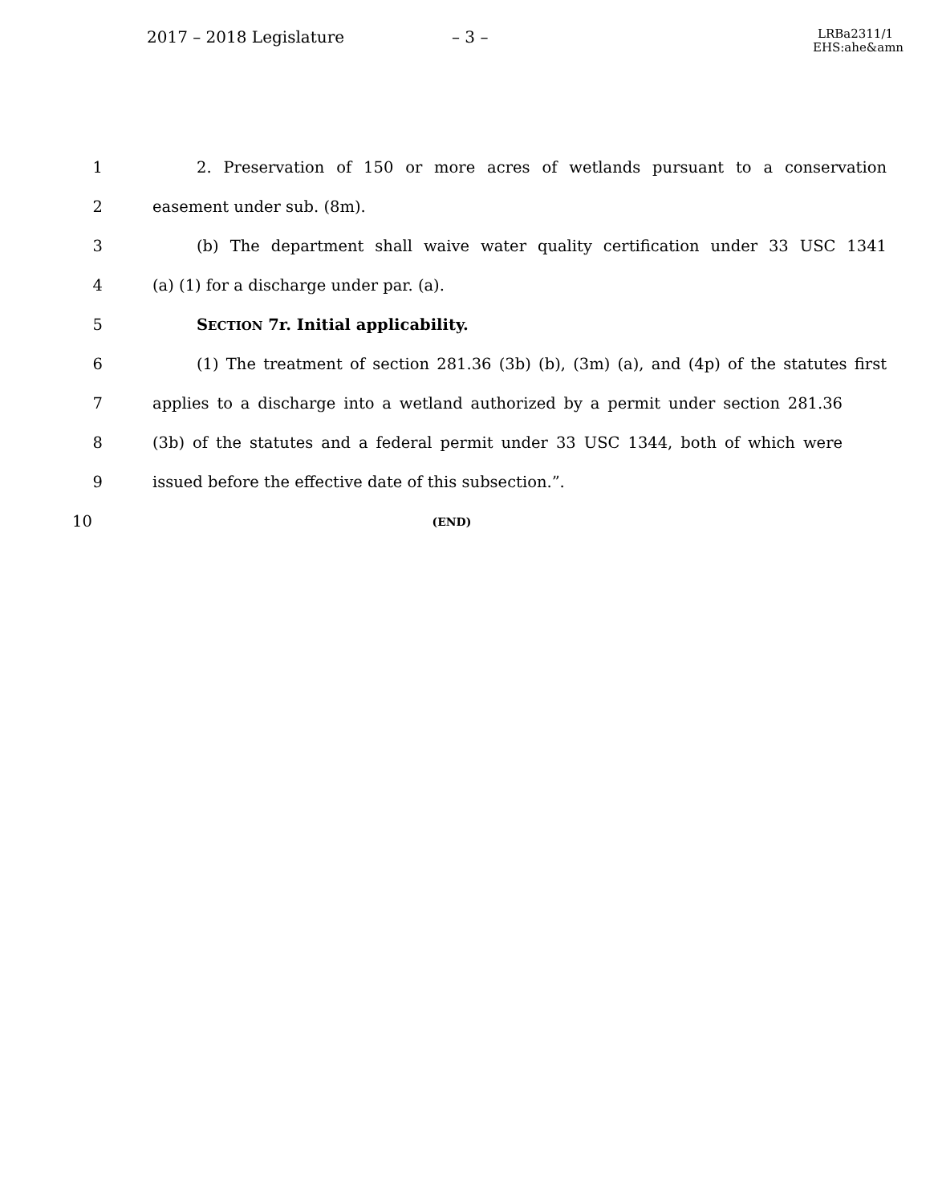2017 – 2018 Legislature – 3 –
LRBa2311/1 EHS:ahe&amn
1 2. Preservation of 150 or more acres of wetlands pursuant to a conservation
2 easement under sub. (8m).
3 (b) The department shall waive water quality certification under 33 USC 1341
4 (a) (1) for a discharge under par. (a).
5 SECTION 7r. Initial applicability.
6 (1) The treatment of section 281.36 (3b) (b), (3m) (a), and (4p) of the statutes first
7 applies to a discharge into a wetland authorized by a permit under section 281.36
8 (3b) of the statutes and a federal permit under 33 USC 1344, both of which were
9 issued before the effective date of this subsection.”.
10 (END)